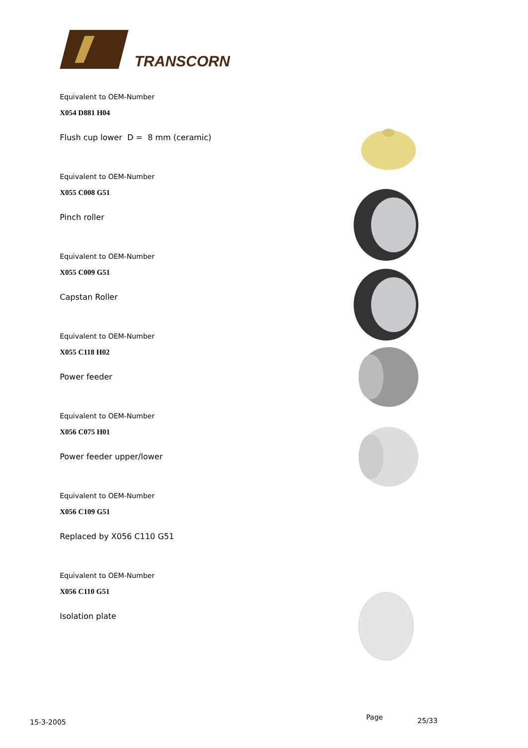TRANSCORN
Equivalent to OEM-Number
X054 D881 H04
Flush cup lower D = 8 mm (ceramic)
Equivalent to OEM-Number
X055 C008 G51
Pinch roller
Equivalent to OEM-Number
X055 C009 G51
Capstan Roller
Equivalent to OEM-Number
X055 C118 H02
Power feeder
Equivalent to OEM-Number
X056 C075 H01
Power feeder upper/lower
Equivalent to OEM-Number
X056 C109 G51
Replaced by X056 C110 G51
Equivalent to OEM-Number
X056 C110 G51
Isolation plate
15-3-2005
Page 25/33